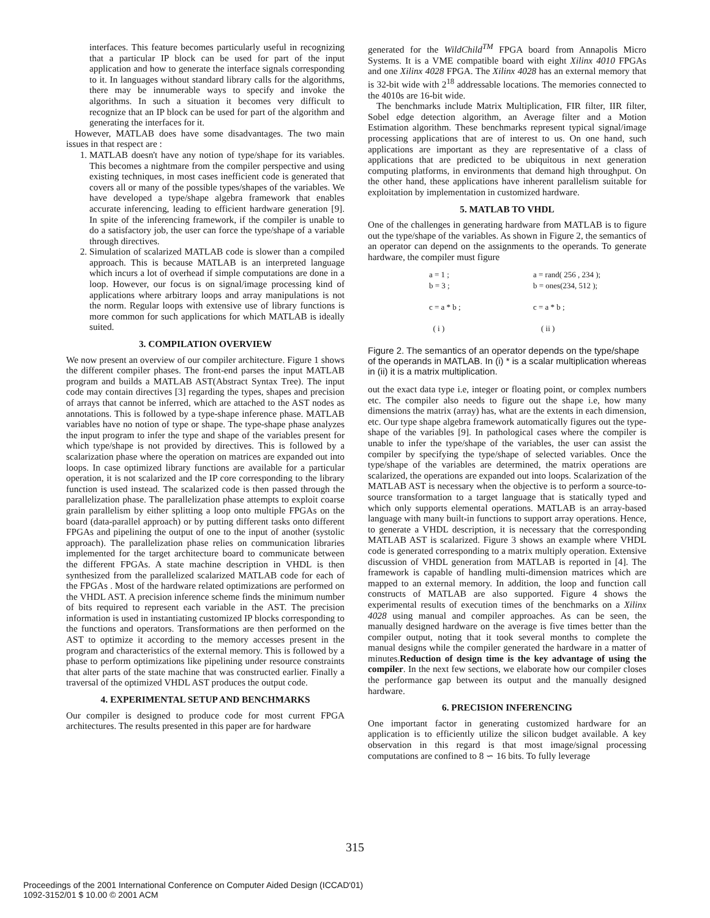interfaces. This feature becomes particularly useful in recognizing that a particular IP block can be used for part of the input application and how to generate the interface signals corresponding to it. In languages without standard library calls for the algorithms, there may be innumerable ways to specify and invoke the algorithms. In such a situation it becomes very difficult to recognize that an IP block can be used for part of the algorithm and generating the interfaces for it.
However, MATLAB does have some disadvantages. The two main issues in that respect are :
1. MATLAB doesn't have any notion of type/shape for its variables. This becomes a nightmare from the compiler perspective and using existing techniques, in most cases inefficient code is generated that covers all or many of the possible types/shapes of the variables. We have developed a type/shape algebra framework that enables accurate inferencing, leading to efficient hardware generation [9]. In spite of the inferencing framework, if the compiler is unable to do a satisfactory job, the user can force the type/shape of a variable through directives.
2. Simulation of scalarized MATLAB code is slower than a compiled approach. This is because MATLAB is an interpreted language which incurs a lot of overhead if simple computations are done in a loop. However, our focus is on signal/image processing kind of applications where arbitrary loops and array manipulations is not the norm. Regular loops with extensive use of library functions is more common for such applications for which MATLAB is ideally suited.
3. COMPILATION OVERVIEW
We now present an overview of our compiler architecture. Figure 1 shows the different compiler phases. The front-end parses the input MATLAB program and builds a MATLAB AST(Abstract Syntax Tree). The input code may contain directives [3] regarding the types, shapes and precision of arrays that cannot be inferred, which are attached to the AST nodes as annotations. This is followed by a type-shape inference phase. MATLAB variables have no notion of type or shape. The type-shape phase analyzes the input program to infer the type and shape of the variables present for which type/shape is not provided by directives. This is followed by a scalarization phase where the operation on matrices are expanded out into loops. In case optimized library functions are available for a particular operation, it is not scalarized and the IP core corresponding to the library function is used instead. The scalarized code is then passed through the parallelization phase. The parallelization phase attempts to exploit coarse grain parallelism by either splitting a loop onto multiple FPGAs on the board (data-parallel approach) or by putting different tasks onto different FPGAs and pipelining the output of one to the input of another (systolic approach). The parallelization phase relies on communication libraries implemented for the target architecture board to communicate between the different FPGAs. A state machine description in VHDL is then synthesized from the parallelized scalarized MATLAB code for each of the FPGAs . Most of the hardware related optimizations are performed on the VHDL AST. A precision inference scheme finds the minimum number of bits required to represent each variable in the AST. The precision information is used in instantiating customized IP blocks corresponding to the functions and operators. Transformations are then performed on the AST to optimize it according to the memory accesses present in the program and characteristics of the external memory. This is followed by a phase to perform optimizations like pipelining under resource constraints that alter parts of the state machine that was constructed earlier. Finally a traversal of the optimized VHDL AST produces the output code.
4. EXPERIMENTAL SETUP AND BENCHMARKS
Our compiler is designed to produce code for most current FPGA architectures. The results presented in this paper are for hardware
generated for the WildChild<sup>TM</sup> FPGA board from Annapolis Micro Systems. It is a VME compatible board with eight Xilinx 4010 FPGAs and one Xilinx 4028 FPGA. The Xilinx 4028 has an external memory that is 32-bit wide with 2<sup>18</sup> addressable locations. The memories connected to the 4010s are 16-bit wide.
The benchmarks include Matrix Multiplication, FIR filter, IIR filter, Sobel edge detection algorithm, an Average filter and a Motion Estimation algorithm. These benchmarks represent typical signal/image processing applications that are of interest to us. On one hand, such applications are important as they are representative of a class of applications that are predicted to be ubiquitous in next generation computing platforms, in environments that demand high throughput. On the other hand, these applications have inherent parallelism suitable for exploitation by implementation in customized hardware.
5. MATLAB TO VHDL
One of the challenges in generating hardware from MATLAB is to figure out the type/shape of the variables. As shown in Figure 2, the semantics of an operator can depend on the assignments to the operands. To generate hardware, the compiler must figure
a = 1 ;
b = 3 ;
c = a * b ;
( i )
a = rand( 256 , 234 );
b = ones(234, 512 );
c = a * b ;
( ii )
Figure 2. The semantics of an operator depends on the type/shape of the operands in MATLAB. In (i) * is a scalar multiplication whereas in (ii) it is a matrix multiplication.
out the exact data type i.e, integer or floating point, or complex numbers etc. The compiler also needs to figure out the shape i.e, how many dimensions the matrix (array) has, what are the extents in each dimension, etc. Our type shape algebra framework automatically figures out the type-shape of the variables [9]. In pathological cases where the compiler is unable to infer the type/shape of the variables, the user can assist the compiler by specifying the type/shape of selected variables. Once the type/shape of the variables are determined, the matrix operations are scalarized, the operations are expanded out into loops. Scalarization of the MATLAB AST is necessary when the objective is to perform a source-to-source transformation to a target language that is statically typed and which only supports elemental operations. MATLAB is an array-based language with many built-in functions to support array operations. Hence, to generate a VHDL description, it is necessary that the corresponding MATLAB AST is scalarized. Figure 3 shows an example where VHDL code is generated corresponding to a matrix multiply operation. Extensive discussion of VHDL generation from MATLAB is reported in [4]. The framework is capable of handling multi-dimension matrices which are mapped to an external memory. In addition, the loop and function call constructs of MATLAB are also supported. Figure 4 shows the experimental results of execution times of the benchmarks on a Xilinx 4028 using manual and compiler approaches. As can be seen, the manually designed hardware on the average is five times better than the compiler output, noting that it took several months to complete the manual designs while the compiler generated the hardware in a matter of minutes.Reduction of design time is the key advantage of using the compiler. In the next few sections, we elaborate how our compiler closes the performance gap between its output and the manually designed hardware.
6. PRECISION INFERENCING
One important factor in generating customized hardware for an application is to efficiently utilize the silicon budget available. A key observation in this regard is that most image/signal processing computations are confined to 8 ∽ 16 bits. To fully leverage
315
Proceedings of the 2001 International Conference on Computer Aided Design (ICCAD'01)
1092-3152/01 $ 10.00 © 2001 ACM